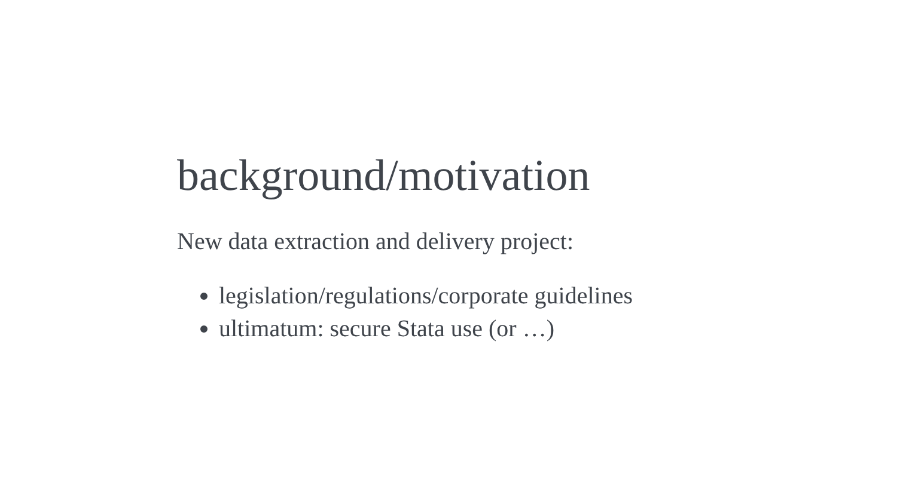background/motivation
New data extraction and delivery project:
legislation/regulations/corporate guidelines
ultimatum: secure Stata use (or …)